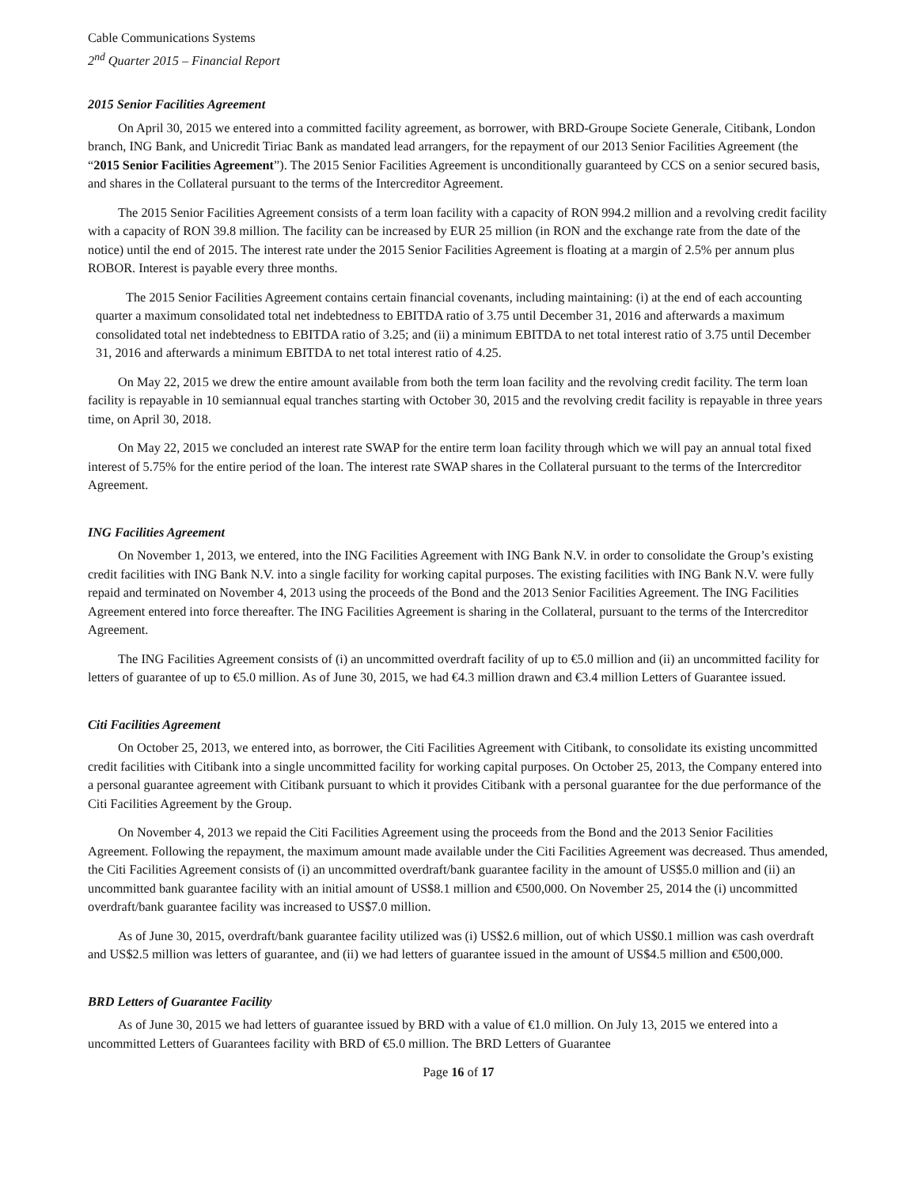Cable Communications Systems
2<sup>nd</sup> Quarter 2015 – Financial Report
2015 Senior Facilities Agreement
On April 30, 2015 we entered into a committed facility agreement, as borrower, with BRD-Groupe Societe Generale, Citibank, London branch, ING Bank, and Unicredit Tiriac Bank as mandated lead arrangers, for the repayment of our 2013 Senior Facilities Agreement (the “2015 Senior Facilities Agreement”). The 2015 Senior Facilities Agreement is unconditionally guaranteed by CCS on a senior secured basis, and shares in the Collateral pursuant to the terms of the Intercreditor Agreement.
The 2015 Senior Facilities Agreement consists of a term loan facility with a capacity of RON 994.2 million and a revolving credit facility with a capacity of RON 39.8 million. The facility can be increased by EUR 25 million (in RON and the exchange rate from the date of the notice) until the end of 2015. The interest rate under the 2015 Senior Facilities Agreement is floating at a margin of 2.5% per annum plus ROBOR. Interest is payable every three months.
The 2015 Senior Facilities Agreement contains certain financial covenants, including maintaining: (i) at the end of each accounting quarter a maximum consolidated total net indebtedness to EBITDA ratio of 3.75 until December 31, 2016 and afterwards a maximum consolidated total net indebtedness to EBITDA ratio of 3.25; and (ii) a minimum EBITDA to net total interest ratio of 3.75 until December 31, 2016 and afterwards a minimum EBITDA to net total interest ratio of 4.25.
On May 22, 2015 we drew the entire amount available from both the term loan facility and the revolving credit facility. The term loan facility is repayable in 10 semiannual equal tranches starting with October 30, 2015 and the revolving credit facility is repayable in three years time, on April 30, 2018.
On May 22, 2015 we concluded an interest rate SWAP for the entire term loan facility through which we will pay an annual total fixed interest of 5.75% for the entire period of the loan. The interest rate SWAP shares in the Collateral pursuant to the terms of the Intercreditor Agreement.
ING Facilities Agreement
On November 1, 2013, we entered, into the ING Facilities Agreement with ING Bank N.V. in order to consolidate the Group’s existing credit facilities with ING Bank N.V. into a single facility for working capital purposes. The existing facilities with ING Bank N.V. were fully repaid and terminated on November 4, 2013 using the proceeds of the Bond and the 2013 Senior Facilities Agreement. The ING Facilities Agreement entered into force thereafter. The ING Facilities Agreement is sharing in the Collateral, pursuant to the terms of the Intercreditor Agreement.
The ING Facilities Agreement consists of (i) an uncommitted overdraft facility of up to €5.0 million and (ii) an uncommitted facility for letters of guarantee of up to €5.0 million. As of June 30, 2015, we had €4.3 million drawn and €3.4 million Letters of Guarantee issued.
Citi Facilities Agreement
On October 25, 2013, we entered into, as borrower, the Citi Facilities Agreement with Citibank, to consolidate its existing uncommitted credit facilities with Citibank into a single uncommitted facility for working capital purposes. On October 25, 2013, the Company entered into a personal guarantee agreement with Citibank pursuant to which it provides Citibank with a personal guarantee for the due performance of the Citi Facilities Agreement by the Group.
On November 4, 2013 we repaid the Citi Facilities Agreement using the proceeds from the Bond and the 2013 Senior Facilities Agreement. Following the repayment, the maximum amount made available under the Citi Facilities Agreement was decreased. Thus amended, the Citi Facilities Agreement consists of (i) an uncommitted overdraft/bank guarantee facility in the amount of US$5.0 million and (ii) an uncommitted bank guarantee facility with an initial amount of US$8.1 million and €500,000. On November 25, 2014 the (i) uncommitted overdraft/bank guarantee facility was increased to US$7.0 million.
As of June 30, 2015, overdraft/bank guarantee facility utilized was (i) US$2.6 million, out of which US$0.1 million was cash overdraft and US$2.5 million was letters of guarantee, and (ii) we had letters of guarantee issued in the amount of US$4.5 million and €500,000.
BRD Letters of Guarantee Facility
As of June 30, 2015 we had letters of guarantee issued by BRD with a value of €1.0 million. On July 13, 2015 we entered into a uncommitted Letters of Guarantees facility with BRD of €5.0 million. The BRD Letters of Guarantee
Page 16 of 17